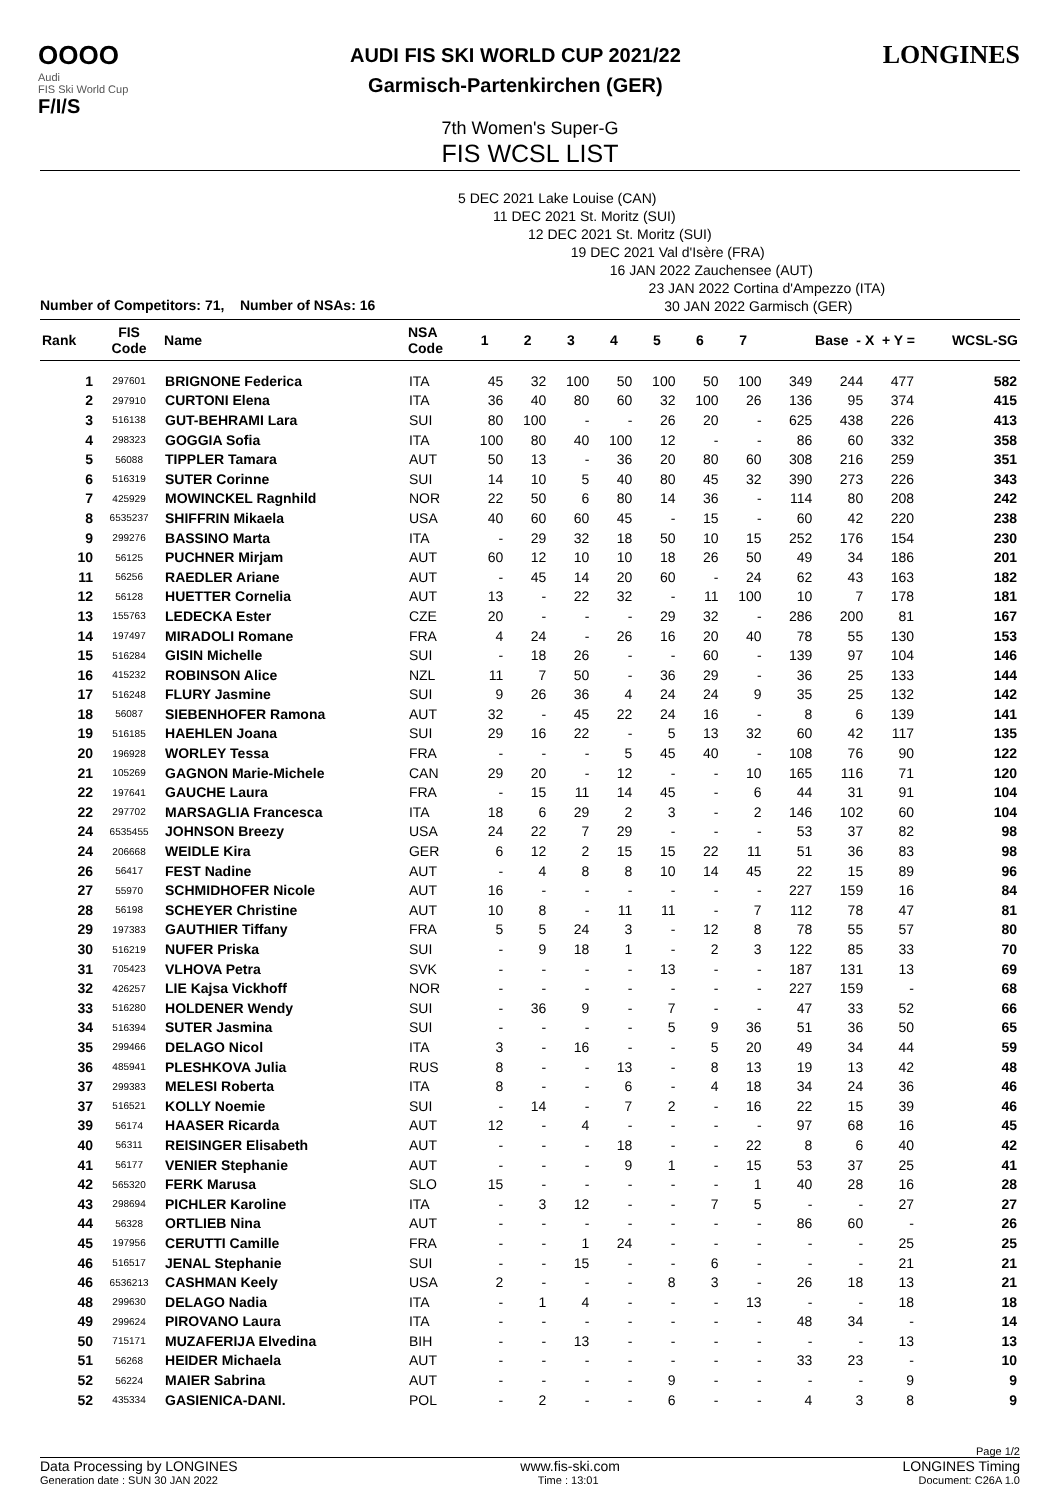OOOO
Audi
FIS Ski World Cup
F/I/S
AUDI FIS SKI WORLD CUP 2021/22
Garmisch-Partenkirchen (GER)
LONGINES
7th Women's Super-G
FIS WCSL LIST
5 DEC 2021 Lake Louise (CAN)
11 DEC 2021 St. Moritz (SUI)
12 DEC 2021 St. Moritz (SUI)
19 DEC 2021 Val d'Isère (FRA)
16 JAN 2022 Zauchensee (AUT)
23 JAN 2022 Cortina d'Ampezzo (ITA)
30 JAN 2022 Garmisch (GER)
Number of Competitors: 71, Number of NSAs: 16
| Rank | FIS Code | Name | NSA Code | 1 | 2 | 3 | 4 | 5 | 6 | 7 | Base - X + Y = | | | WCSL-SG |
| --- | --- | --- | --- | --- | --- | --- | --- | --- | --- | --- | --- | --- | --- | --- |
| 1 | 297601 | BRIGNONE Federica | ITA | 45 | 32 | 100 | 50 | 100 | 50 | 100 | 349 | 244 | 477 | 582 |
| 2 | 297910 | CURTONI Elena | ITA | 36 | 40 | 80 | 60 | 32 | 100 | 26 | 136 | 95 | 374 | 415 |
| 3 | 516138 | GUT-BEHRAMI Lara | SUI | 80 | 100 | - | - | 26 | 20 | - | 625 | 438 | 226 | 413 |
| 4 | 298323 | GOGGIA Sofia | ITA | 100 | 80 | 40 | 100 | 12 | - | - | 86 | 60 | 332 | 358 |
| 5 | 56088 | TIPPLER Tamara | AUT | 50 | 13 | - | 36 | 20 | 80 | 60 | 308 | 216 | 259 | 351 |
| 6 | 516319 | SUTER Corinne | SUI | 14 | 10 | 5 | 40 | 80 | 45 | 32 | 390 | 273 | 226 | 343 |
| 7 | 425929 | MOWINCKEL Ragnhild | NOR | 22 | 50 | 6 | 80 | 14 | 36 | - | 114 | 80 | 208 | 242 |
| 8 | 6535237 | SHIFFRIN Mikaela | USA | 40 | 60 | 60 | 45 | - | 15 | - | 60 | 42 | 220 | 238 |
| 9 | 299276 | BASSINO Marta | ITA | - | 29 | 32 | 18 | 50 | 10 | 15 | 252 | 176 | 154 | 230 |
| 10 | 56125 | PUCHNER Mirjam | AUT | 60 | 12 | 10 | 10 | 18 | 26 | 50 | 49 | 34 | 186 | 201 |
| 11 | 56256 | RAEDLER Ariane | AUT | - | 45 | 14 | 20 | 60 | - | 24 | 62 | 43 | 163 | 182 |
| 12 | 56128 | HUETTER Cornelia | AUT | 13 | - | 22 | 32 | - | 11 | 100 | 10 | 7 | 178 | 181 |
| 13 | 155763 | LEDECKA Ester | CZE | 20 | - | - | - | 29 | 32 | - | 286 | 200 | 81 | 167 |
| 14 | 197497 | MIRADOLI Romane | FRA | 4 | 24 | - | 26 | 16 | 20 | 40 | 78 | 55 | 130 | 153 |
| 15 | 516284 | GISIN Michelle | SUI | - | 18 | 26 | - | - | 60 | - | 139 | 97 | 104 | 146 |
| 16 | 415232 | ROBINSON Alice | NZL | 11 | 7 | 50 | - | 36 | 29 | - | 36 | 25 | 133 | 144 |
| 17 | 516248 | FLURY Jasmine | SUI | 9 | 26 | 36 | 4 | 24 | 24 | 9 | 35 | 25 | 132 | 142 |
| 18 | 56087 | SIEBENHOFER Ramona | AUT | 32 | - | 45 | 22 | 24 | 16 | - | 8 | 6 | 139 | 141 |
| 19 | 516185 | HAEHLEN Joana | SUI | 29 | 16 | 22 | - | 5 | 13 | 32 | 60 | 42 | 117 | 135 |
| 20 | 196928 | WORLEY Tessa | FRA | - | - | - | 5 | 45 | 40 | - | 108 | 76 | 90 | 122 |
| 21 | 105269 | GAGNON Marie-Michele | CAN | 29 | 20 | - | 12 | - | - | 10 | 165 | 116 | 71 | 120 |
| 22 | 197641 | GAUCHE Laura | FRA | - | 15 | 11 | 14 | 45 | - | 6 | 44 | 31 | 91 | 104 |
| 22 | 297702 | MARSAGLIA Francesca | ITA | 18 | 6 | 29 | 2 | 3 | - | 2 | 146 | 102 | 60 | 104 |
| 24 | 6535455 | JOHNSON Breezy | USA | 24 | 22 | 7 | 29 | - | - | - | 53 | 37 | 82 | 98 |
| 24 | 206668 | WEIDLE Kira | GER | 6 | 12 | 2 | 15 | 15 | 22 | 11 | 51 | 36 | 83 | 98 |
| 26 | 56417 | FEST Nadine | AUT | - | 4 | 8 | 8 | 10 | 14 | 45 | 22 | 15 | 89 | 96 |
| 27 | 55970 | SCHMIDHOFER Nicole | AUT | 16 | - | - | - | - | - | - | 227 | 159 | 16 | 84 |
| 28 | 56198 | SCHEYER Christine | AUT | 10 | 8 | - | 11 | 11 | - | 7 | 112 | 78 | 47 | 81 |
| 29 | 197383 | GAUTHIER Tiffany | FRA | 5 | 5 | 24 | 3 | - | 12 | 8 | 78 | 55 | 57 | 80 |
| 30 | 516219 | NUFER Priska | SUI | - | 9 | 18 | 1 | - | 2 | 3 | 122 | 85 | 33 | 70 |
| 31 | 705423 | VLHOVA Petra | SVK | - | - | - | - | 13 | - | - | 187 | 131 | 13 | 69 |
| 32 | 426257 | LIE Kajsa Vickhoff | NOR | - | - | - | - | - | - | - | 227 | 159 | - | 68 |
| 33 | 516280 | HOLDENER Wendy | SUI | - | 36 | 9 | - | 7 | - | - | 47 | 33 | 52 | 66 |
| 34 | 516394 | SUTER Jasmina | SUI | - | - | - | - | 5 | 9 | 36 | 51 | 36 | 50 | 65 |
| 35 | 299466 | DELAGO Nicol | ITA | 3 | - | 16 | - | - | 5 | 20 | 49 | 34 | 44 | 59 |
| 36 | 485941 | PLESHKOVA Julia | RUS | 8 | - | - | 13 | - | 8 | 13 | 19 | 13 | 42 | 48 |
| 37 | 299383 | MELESI Roberta | ITA | 8 | - | - | 6 | - | 4 | 18 | 34 | 24 | 36 | 46 |
| 37 | 516521 | KOLLY Noemie | SUI | - | 14 | - | 7 | 2 | - | 16 | 22 | 15 | 39 | 46 |
| 39 | 56174 | HAASER Ricarda | AUT | 12 | - | 4 | - | - | - | - | 97 | 68 | 16 | 45 |
| 40 | 56311 | REISINGER Elisabeth | AUT | - | - | - | 18 | - | - | 22 | 8 | 6 | 40 | 42 |
| 41 | 56177 | VENIER Stephanie | AUT | - | - | - | 9 | 1 | - | 15 | 53 | 37 | 25 | 41 |
| 42 | 565320 | FERK Marusa | SLO | 15 | - | - | - | - | - | 1 | 40 | 28 | 16 | 28 |
| 43 | 298694 | PICHLER Karoline | ITA | - | 3 | 12 | - | - | 7 | 5 | - | - | 27 | 27 |
| 44 | 56328 | ORTLIEB Nina | AUT | - | - | - | - | - | - | - | 86 | 60 | - | 26 |
| 45 | 197956 | CERUTTI Camille | FRA | - | - | 1 | 24 | - | - | - | - | - | 25 | 25 |
| 46 | 516517 | JENAL Stephanie | SUI | - | - | 15 | - | - | 6 | - | - | - | 21 | 21 |
| 46 | 6536213 | CASHMAN Keely | USA | 2 | - | - | - | 8 | 3 | - | 26 | 18 | 13 | 21 |
| 48 | 299630 | DELAGO Nadia | ITA | - | 1 | 4 | - | - | - | 13 | - | - | 18 | 18 |
| 49 | 299624 | PIROVANO Laura | ITA | - | - | - | - | - | - | - | 48 | 34 | - | 14 |
| 50 | 715171 | MUZAFERIJA Elvedina | BIH | - | - | 13 | - | - | - | - | - | - | 13 | 13 |
| 51 | 56268 | HEIDER Michaela | AUT | - | - | - | - | - | - | - | 33 | 23 | - | 10 |
| 52 | 56224 | MAIER Sabrina | AUT | - | - | - | - | 9 | - | - | - | - | 9 | 9 |
| 52 | 435334 | GASIENICA-DANI. | POL | - | 2 | - | - | 6 | - | - | 4 | 3 | 8 | 9 |
Page 1/2
Data Processing by LONGINES www.fis-ski.com LONGINES Timing
Generation date : SUN 30 JAN 2022 Time : 13:01 Document: C26A 1.0